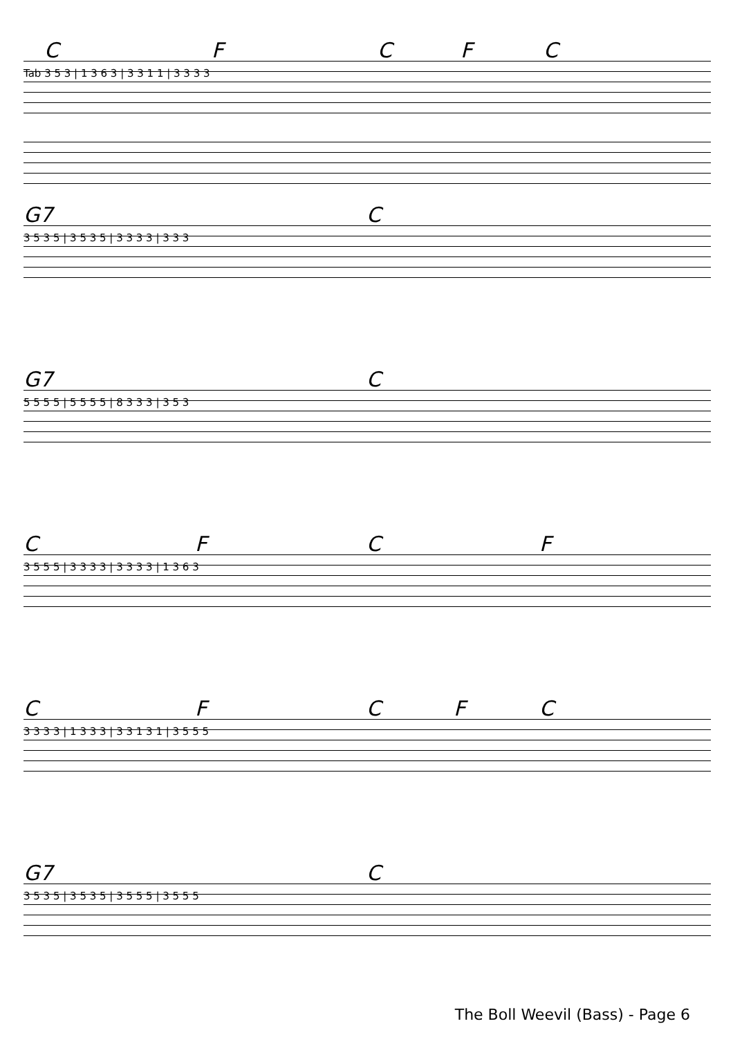C F C F C
Tab 3 5 3 | 1 3 6 3 | 3 3 1 1 | 3 3 3 3
G7 C
3 5 3 5 | 3 5 3 5 | 3 3 3 3 | 3 3 3
G7 C
5 5 5 5 | 5 5 5 5 | 8 3 3 3 | 3 5 3
C F C F
3 5 5 5 | 3 3 3 3 | 3 3 3 3 | 1 3 6 3
C F C F C
3 3 3 3 | 1 3 3 3 | 3 3 1 3 1 | 3 5 5 5
G7 C
3 5 3 5 | 3 5 3 5 | 3 5 5 5 | 3 5 5 5
The Boll Weevil (Bass) - Page 6